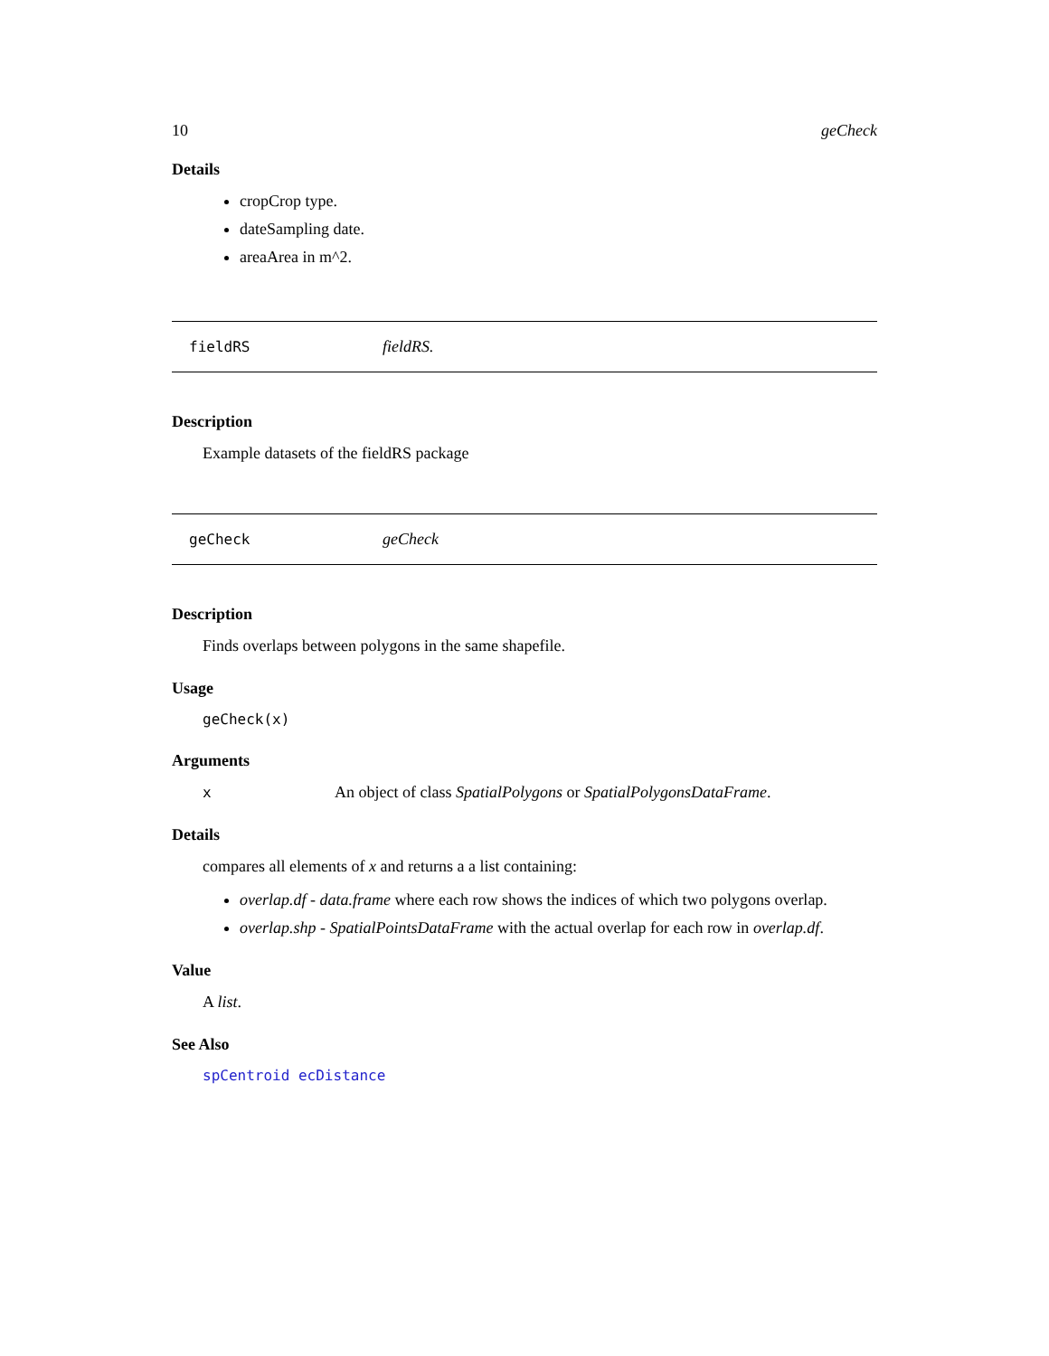10 geCheck
Details
cropCrop type.
dateSampling date.
areaArea in m^2.
fieldRS fieldRS.
Description
Example datasets of the fieldRS package
geCheck geCheck
Description
Finds overlaps between polygons in the same shapefile.
Usage
geCheck(x)
Arguments
x An object of class SpatialPolygons or SpatialPolygonsDataFrame.
Details
compares all elements of x and returns a a list containing:
overlap.df - data.frame where each row shows the indices of which two polygons overlap.
overlap.shp - SpatialPointsDataFrame with the actual overlap for each row in overlap.df.
Value
A list.
See Also
spCentroid ecDistance